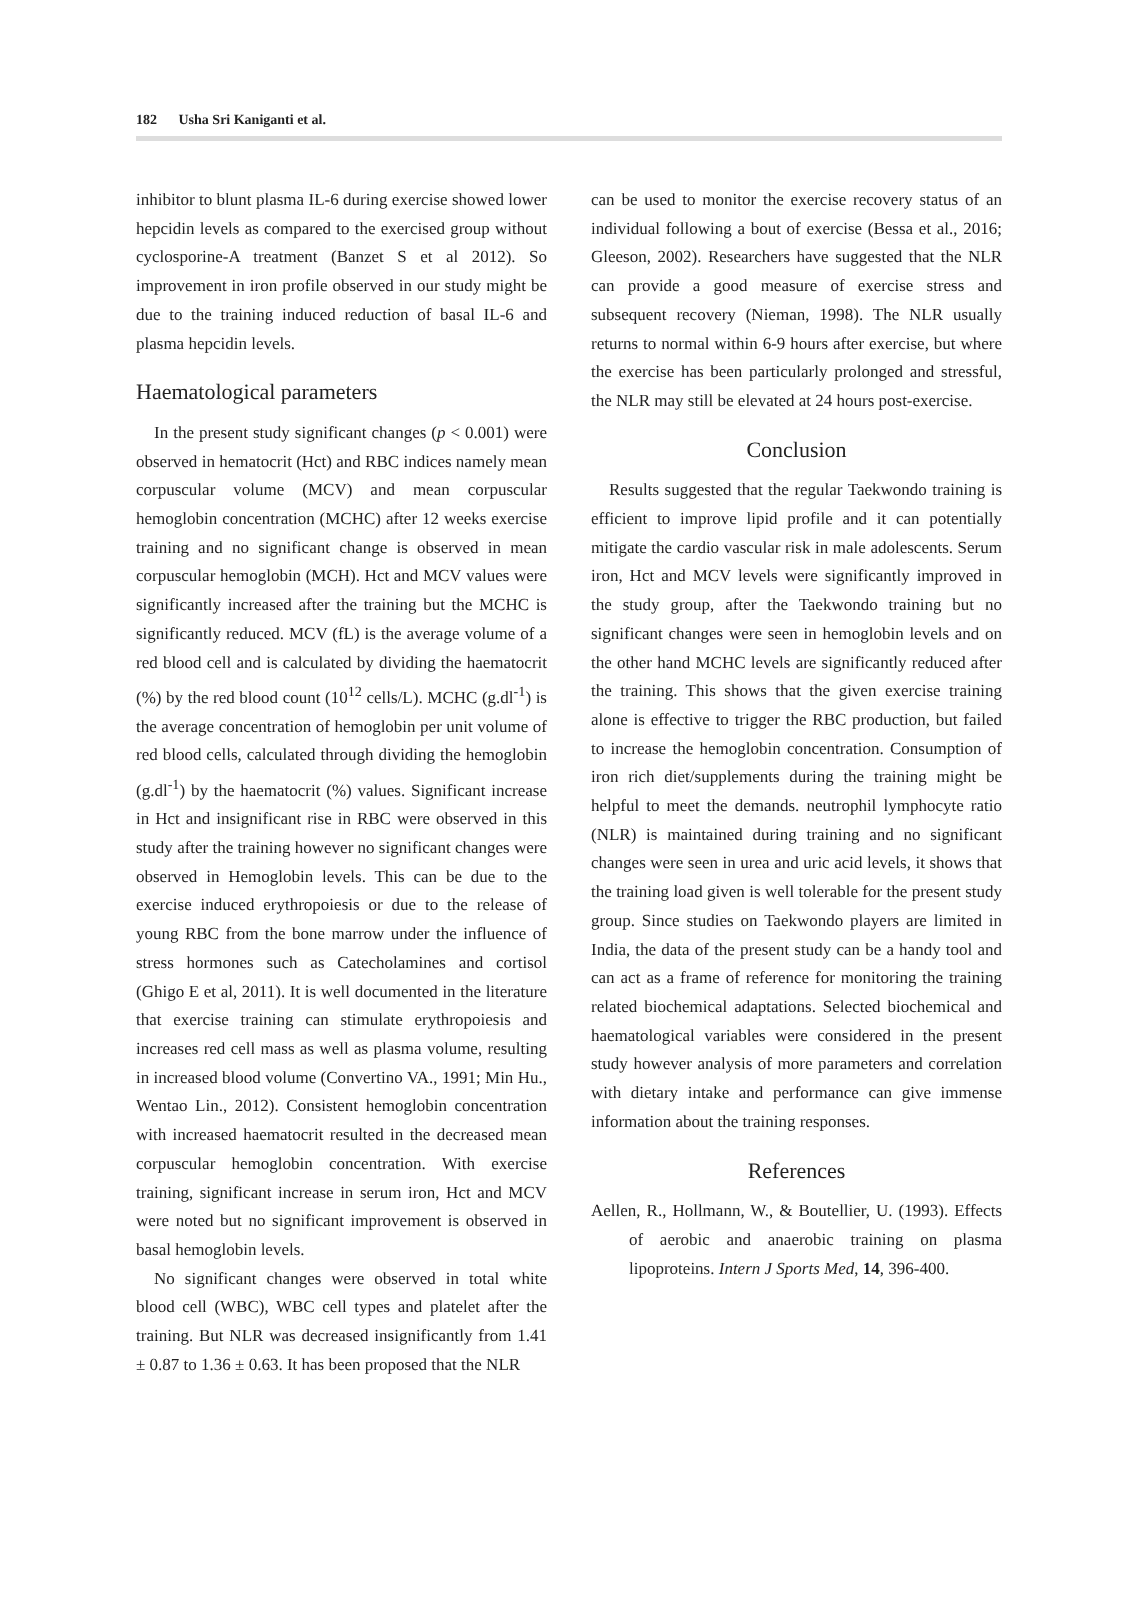182 Usha Sri Kaniganti et al.
inhibitor to blunt plasma IL-6 during exercise showed lower hepcidin levels as compared to the exercised group without cyclosporine-A treatment (Banzet S et al 2012). So improvement in iron profile observed in our study might be due to the training induced reduction of basal IL-6 and plasma hepcidin levels.
Haematological parameters
In the present study significant changes (p < 0.001) were observed in hematocrit (Hct) and RBC indices namely mean corpuscular volume (MCV) and mean corpuscular hemoglobin concentration (MCHC) after 12 weeks exercise training and no significant change is observed in mean corpuscular hemoglobin (MCH). Hct and MCV values were significantly increased after the training but the MCHC is significantly reduced. MCV (fL) is the average volume of a red blood cell and is calculated by dividing the haematocrit (%) by the red blood count (10<sup>12</sup> cells/L). MCHC (g.dl<sup>-1</sup>) is the average concentration of hemoglobin per unit volume of red blood cells, calculated through dividing the hemoglobin (g.dl<sup>-1</sup>) by the haematocrit (%) values. Significant increase in Hct and insignificant rise in RBC were observed in this study after the training however no significant changes were observed in Hemoglobin levels. This can be due to the exercise induced erythropoiesis or due to the release of young RBC from the bone marrow under the influence of stress hormones such as Catecholamines and cortisol (Ghigo E et al, 2011). It is well documented in the literature that exercise training can stimulate erythropoiesis and increases red cell mass as well as plasma volume, resulting in increased blood volume (Convertino VA., 1991; Min Hu., Wentao Lin., 2012). Consistent hemoglobin concentration with increased haematocrit resulted in the decreased mean corpuscular hemoglobin concentration. With exercise training, significant increase in serum iron, Hct and MCV were noted but no significant improvement is observed in basal hemoglobin levels.
No significant changes were observed in total white blood cell (WBC), WBC cell types and platelet after the training. But NLR was decreased insignificantly from 1.41 ± 0.87 to 1.36 ± 0.63. It has been proposed that the NLR
can be used to monitor the exercise recovery status of an individual following a bout of exercise (Bessa et al., 2016; Gleeson, 2002). Researchers have suggested that the NLR can provide a good measure of exercise stress and subsequent recovery (Nieman, 1998). The NLR usually returns to normal within 6-9 hours after exercise, but where the exercise has been particularly prolonged and stressful, the NLR may still be elevated at 24 hours post-exercise.
Conclusion
Results suggested that the regular Taekwondo training is efficient to improve lipid profile and it can potentially mitigate the cardio vascular risk in male adolescents. Serum iron, Hct and MCV levels were significantly improved in the study group, after the Taekwondo training but no significant changes were seen in hemoglobin levels and on the other hand MCHC levels are significantly reduced after the training. This shows that the given exercise training alone is effective to trigger the RBC production, but failed to increase the hemoglobin concentration. Consumption of iron rich diet/supplements during the training might be helpful to meet the demands. neutrophil lymphocyte ratio (NLR) is maintained during training and no significant changes were seen in urea and uric acid levels, it shows that the training load given is well tolerable for the present study group. Since studies on Taekwondo players are limited in India, the data of the present study can be a handy tool and can act as a frame of reference for monitoring the training related biochemical adaptations. Selected biochemical and haematological variables were considered in the present study however analysis of more parameters and correlation with dietary intake and performance can give immense information about the training responses.
References
Aellen, R., Hollmann, W., & Boutellier, U. (1993). Effects of aerobic and anaerobic training on plasma lipoproteins. Intern J Sports Med, 14, 396-400.